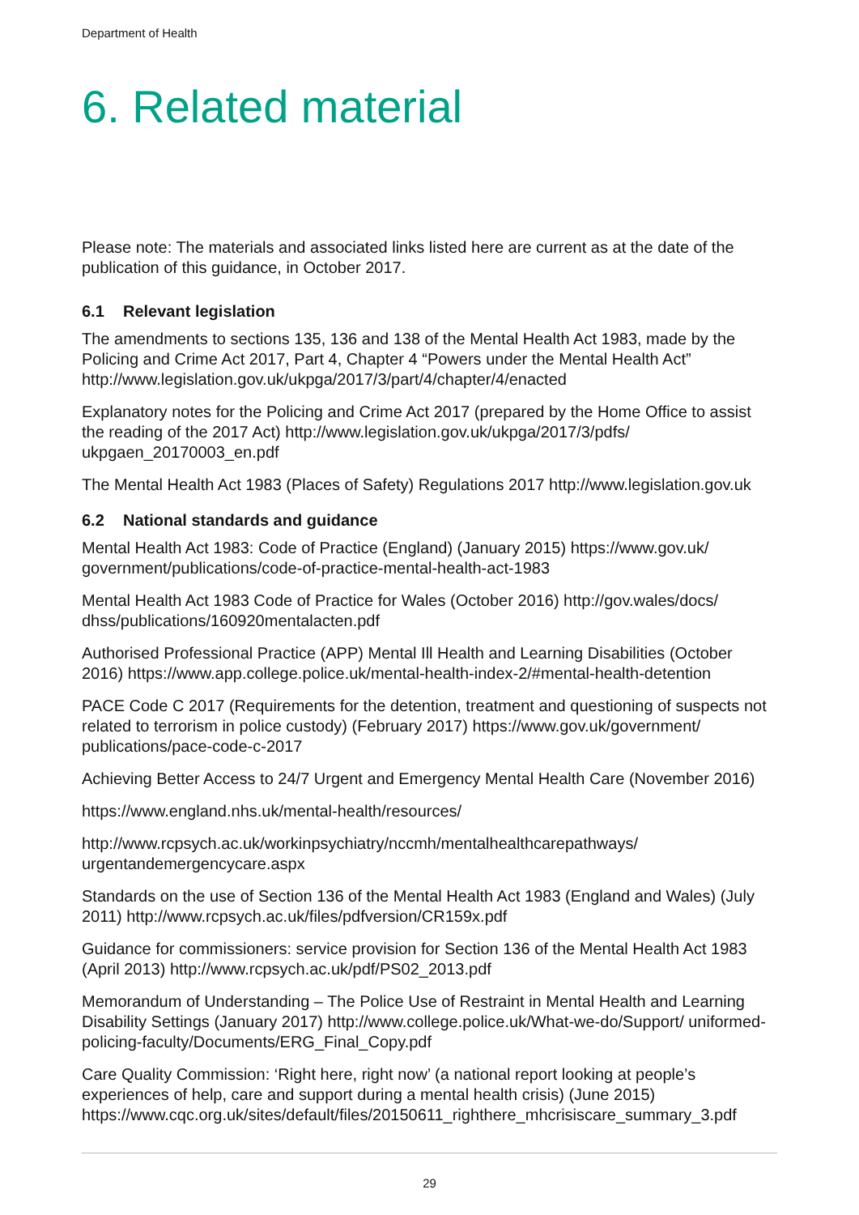Department of Health
6. Related material
Please note: The materials and associated links listed here are current as at the date of the publication of this guidance, in October 2017.
6.1 Relevant legislation
The amendments to sections 135, 136 and 138 of the Mental Health Act 1983, made by the Policing and Crime Act 2017, Part 4, Chapter 4 “Powers under the Mental Health Act” http://www.legislation.gov.uk/ukpga/2017/3/part/4/chapter/4/enacted
Explanatory notes for the Policing and Crime Act 2017 (prepared by the Home Office to assist the reading of the 2017 Act) http://www.legislation.gov.uk/ukpga/2017/3/pdfs/ ukpgaen_20170003_en.pdf
The Mental Health Act 1983 (Places of Safety) Regulations 2017 http://www.legislation.gov.uk
6.2 National standards and guidance
Mental Health Act 1983: Code of Practice (England) (January 2015) https://www.gov.uk/ government/publications/code-of-practice-mental-health-act-1983
Mental Health Act 1983 Code of Practice for Wales (October 2016) http://gov.wales/docs/ dhss/publications/160920mentalacten.pdf
Authorised Professional Practice (APP) Mental Ill Health and Learning Disabilities (October 2016) https://www.app.college.police.uk/mental-health-index-2/#mental-health-detention
PACE Code C 2017 (Requirements for the detention, treatment and questioning of suspects not related to terrorism in police custody) (February 2017) https://www.gov.uk/government/ publications/pace-code-c-2017
Achieving Better Access to 24/7 Urgent and Emergency Mental Health Care (November 2016)
https://www.england.nhs.uk/mental-health/resources/
http://www.rcpsych.ac.uk/workinpsychiatry/nccmh/mentalhealthcarepathways/ urgentandemergencycare.aspx
Standards on the use of Section 136 of the Mental Health Act 1983 (England and Wales) (July 2011) http://www.rcpsych.ac.uk/files/pdfversion/CR159x.pdf
Guidance for commissioners: service provision for Section 136 of the Mental Health Act 1983 (April 2013) http://www.rcpsych.ac.uk/pdf/PS02_2013.pdf
Memorandum of Understanding – The Police Use of Restraint in Mental Health and Learning Disability Settings (January 2017) http://www.college.police.uk/What-we-do/Support/ uniformed-policing-faculty/Documents/ERG_Final_Copy.pdf
Care Quality Commission: ‘Right here, right now’ (a national report looking at people’s experiences of help, care and support during a mental health crisis) (June 2015) https://www.cqc.org.uk/sites/default/files/20150611_righthere_mhcrisiscare_summary_3.pdf
29